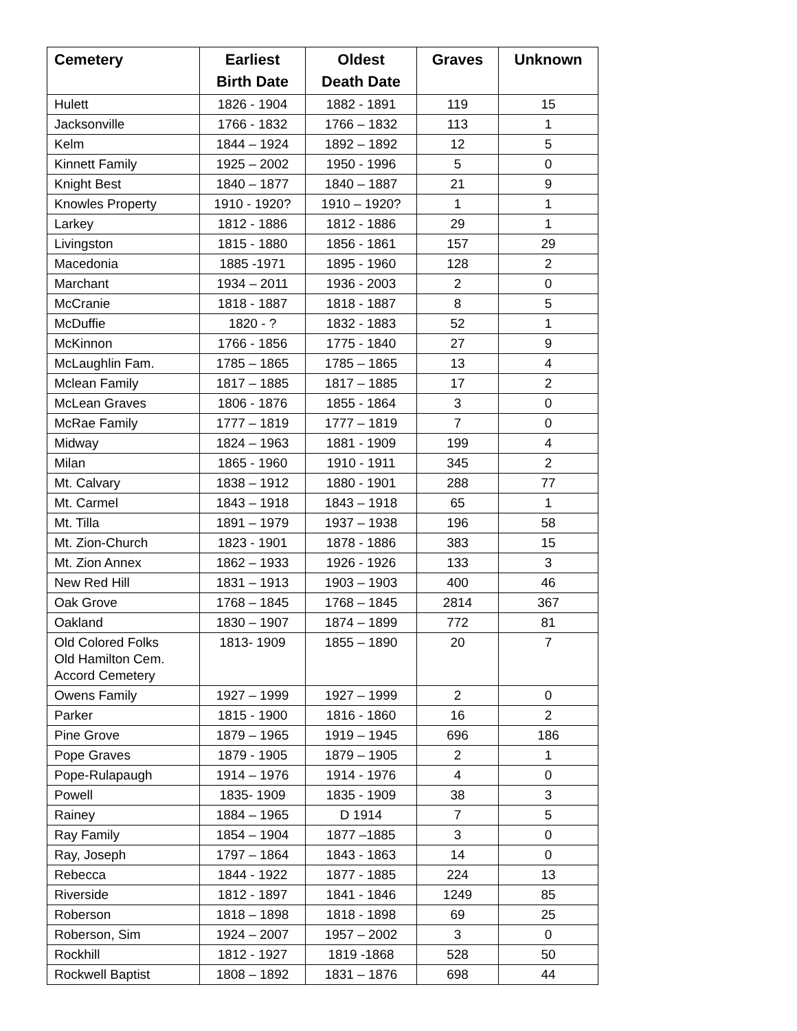| Cemetery | Earliest Birth Date | Oldest Death Date | Graves | Unknown |
| --- | --- | --- | --- | --- |
| Hulett | 1826 - 1904 | 1882 - 1891 | 119 | 15 |
| Jacksonville | 1766 - 1832 | 1766 – 1832 | 113 | 1 |
| Kelm | 1844 – 1924 | 1892 – 1892 | 12 | 5 |
| Kinnett Family | 1925 – 2002 | 1950 - 1996 | 5 | 0 |
| Knight Best | 1840 – 1877 | 1840 – 1887 | 21 | 9 |
| Knowles Property | 1910 - 1920? | 1910 – 1920? | 1 | 1 |
| Larkey | 1812 - 1886 | 1812 - 1886 | 29 | 1 |
| Livingston | 1815 - 1880 | 1856 - 1861 | 157 | 29 |
| Macedonia | 1885 -1971 | 1895 - 1960 | 128 | 2 |
| Marchant | 1934 – 2011 | 1936 - 2003 | 2 | 0 |
| McCranie | 1818 - 1887 | 1818 - 1887 | 8 | 5 |
| McDuffie | 1820 - ? | 1832 - 1883 | 52 | 1 |
| McKinnon | 1766 - 1856 | 1775 - 1840 | 27 | 9 |
| McLaughlin Fam. | 1785 – 1865 | 1785 – 1865 | 13 | 4 |
| Mclean Family | 1817 – 1885 | 1817 – 1885 | 17 | 2 |
| McLean Graves | 1806 - 1876 | 1855 - 1864 | 3 | 0 |
| McRae Family | 1777 – 1819 | 1777 – 1819 | 7 | 0 |
| Midway | 1824 – 1963 | 1881 - 1909 | 199 | 4 |
| Milan | 1865 - 1960 | 1910 - 1911 | 345 | 2 |
| Mt. Calvary | 1838 – 1912 | 1880 - 1901 | 288 | 77 |
| Mt. Carmel | 1843 – 1918 | 1843 – 1918 | 65 | 1 |
| Mt. Tilla | 1891 – 1979 | 1937 – 1938 | 196 | 58 |
| Mt. Zion-Church | 1823 - 1901 | 1878 - 1886 | 383 | 15 |
| Mt. Zion Annex | 1862 – 1933 | 1926 - 1926 | 133 | 3 |
| New Red Hill | 1831 – 1913 | 1903 – 1903 | 400 | 46 |
| Oak Grove | 1768 – 1845 | 1768 – 1845 | 2814 | 367 |
| Oakland | 1830 – 1907 | 1874 – 1899 | 772 | 81 |
| Old Colored Folks Old Hamilton Cem. Accord Cemetery | 1813- 1909 | 1855 – 1890 | 20 | 7 |
| Owens Family | 1927 – 1999 | 1927 – 1999 | 2 | 0 |
| Parker | 1815 - 1900 | 1816 - 1860 | 16 | 2 |
| Pine Grove | 1879 – 1965 | 1919 – 1945 | 696 | 186 |
| Pope Graves | 1879 - 1905 | 1879 – 1905 | 2 | 1 |
| Pope-Rulapaugh | 1914 – 1976 | 1914 - 1976 | 4 | 0 |
| Powell | 1835- 1909 | 1835 - 1909 | 38 | 3 |
| Rainey | 1884 – 1965 | D 1914 | 7 | 5 |
| Ray Family | 1854 – 1904 | 1877 –1885 | 3 | 0 |
| Ray, Joseph | 1797 – 1864 | 1843 - 1863 | 14 | 0 |
| Rebecca | 1844 - 1922 | 1877 - 1885 | 224 | 13 |
| Riverside | 1812 - 1897 | 1841 - 1846 | 1249 | 85 |
| Roberson | 1818 – 1898 | 1818 - 1898 | 69 | 25 |
| Roberson, Sim | 1924 – 2007 | 1957 – 2002 | 3 | 0 |
| Rockhill | 1812 - 1927 | 1819 -1868 | 528 | 50 |
| Rockwell Baptist | 1808 – 1892 | 1831 – 1876 | 698 | 44 |